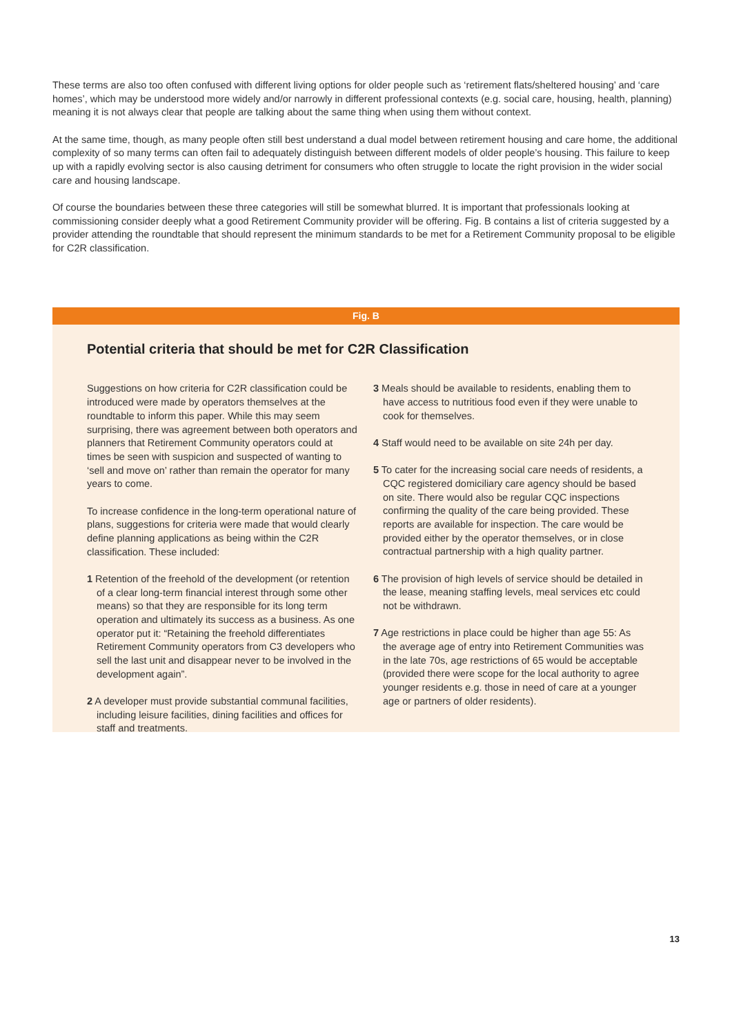These terms are also too often confused with different living options for older people such as ‘retirement flats/sheltered housing’ and ‘care homes’, which may be understood more widely and/or narrowly in different professional contexts (e.g. social care, housing, health, planning) meaning it is not always clear that people are talking about the same thing when using them without context.
At the same time, though, as many people often still best understand a dual model between retirement housing and care home, the additional complexity of so many terms can often fail to adequately distinguish between different models of older people’s housing. This failure to keep up with a rapidly evolving sector is also causing detriment for consumers who often struggle to locate the right provision in the wider social care and housing landscape.
Of course the boundaries between these three categories will still be somewhat blurred. It is important that professionals looking at commissioning consider deeply what a good Retirement Community provider will be offering. Fig. B contains a list of criteria suggested by a provider attending the roundtable that should represent the minimum standards to be met for a Retirement Community proposal to be eligible for C2R classification.
Fig. B
Potential criteria that should be met for C2R Classification
Suggestions on how criteria for C2R classification could be introduced were made by operators themselves at the roundtable to inform this paper. While this may seem surprising, there was agreement between both operators and planners that Retirement Community operators could at times be seen with suspicion and suspected of wanting to ‘sell and move on’ rather than remain the operator for many years to come.
To increase confidence in the long-term operational nature of plans, suggestions for criteria were made that would clearly define planning applications as being within the C2R classification. These included:
1 Retention of the freehold of the development (or retention of a clear long-term financial interest through some other means) so that they are responsible for its long term operation and ultimately its success as a business. As one operator put it: “Retaining the freehold differentiates Retirement Community operators from C3 developers who sell the last unit and disappear never to be involved in the development again”.
2 A developer must provide substantial communal facilities, including leisure facilities, dining facilities and offices for staff and treatments.
3 Meals should be available to residents, enabling them to have access to nutritious food even if they were unable to cook for themselves.
4 Staff would need to be available on site 24h per day.
5 To cater for the increasing social care needs of residents, a CQC registered domiciliary care agency should be based on site. There would also be regular CQC inspections confirming the quality of the care being provided. These reports are available for inspection. The care would be provided either by the operator themselves, or in close contractual partnership with a high quality partner.
6 The provision of high levels of service should be detailed in the lease, meaning staffing levels, meal services etc could not be withdrawn.
7 Age restrictions in place could be higher than age 55: As the average age of entry into Retirement Communities was in the late 70s, age restrictions of 65 would be acceptable (provided there were scope for the local authority to agree younger residents e.g. those in need of care at a younger age or partners of older residents).
13